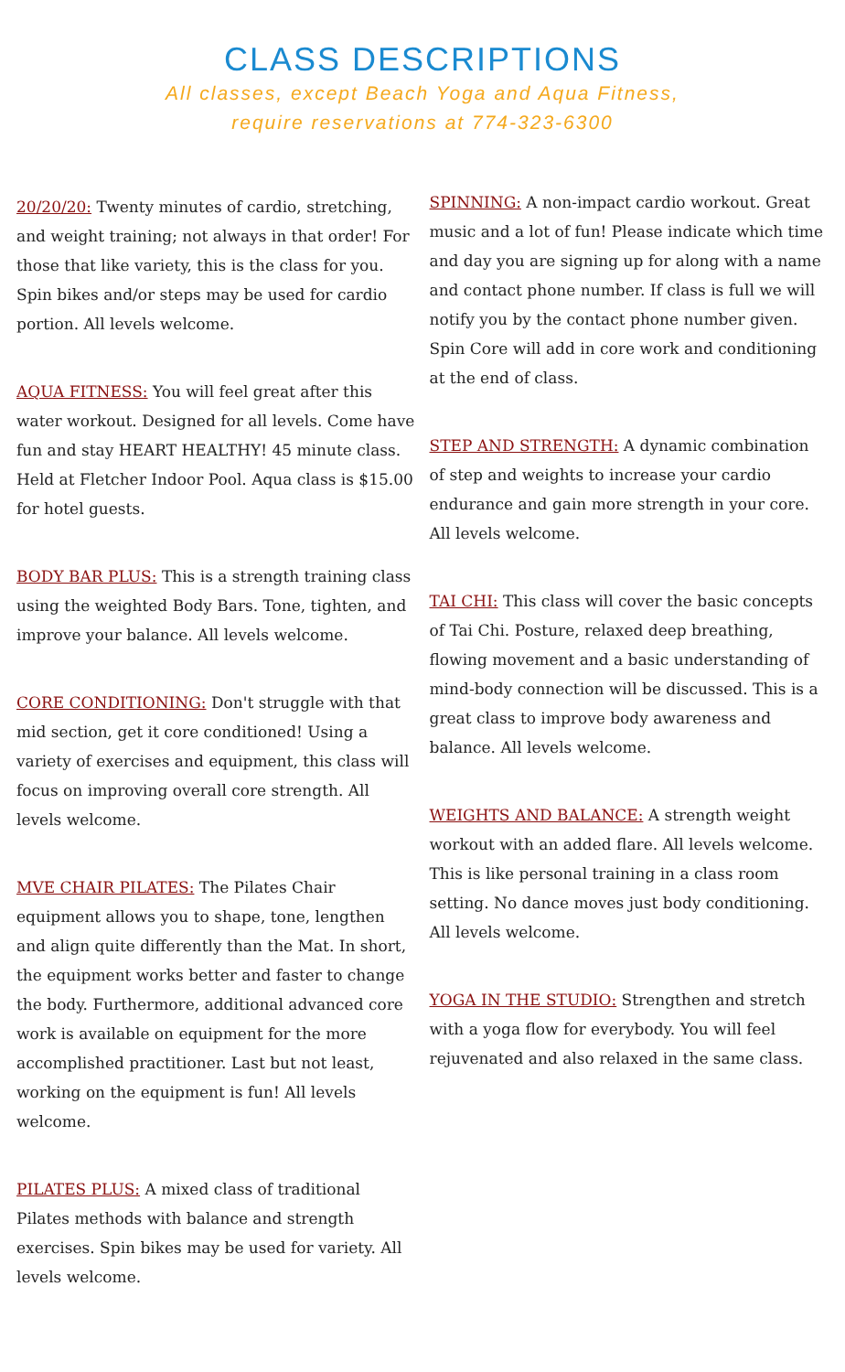CLASS DESCRIPTIONS
All classes, except Beach Yoga and Aqua Fitness,
require reservations at 774-323-6300
20/20/20: Twenty minutes of cardio, stretching, and weight training; not always in that order! For those that like variety, this is the class for you. Spin bikes and/or steps may be used for cardio portion. All levels welcome.
AQUA FITNESS: You will feel great after this water workout. Designed for all levels. Come have fun and stay HEART HEALTHY! 45 minute class. Held at Fletcher Indoor Pool. Aqua class is $15.00 for hotel guests.
BODY BAR PLUS: This is a strength training class using the weighted Body Bars. Tone, tighten, and improve your balance. All levels welcome.
CORE CONDITIONING: Don't struggle with that mid section, get it core conditioned! Using a variety of exercises and equipment, this class will focus on improving overall core strength. All levels welcome.
MVE CHAIR PILATES: The Pilates Chair equipment allows you to shape, tone, lengthen and align quite differently than the Mat. In short, the equipment works better and faster to change the body. Furthermore, additional advanced core work is available on equipment for the more accomplished practitioner. Last but not least, working on the equipment is fun! All levels welcome.
PILATES PLUS: A mixed class of traditional Pilates methods with balance and strength exercises. Spin bikes may be used for variety. All levels welcome.
SPINNING: A non-impact cardio workout. Great music and a lot of fun! Please indicate which time and day you are signing up for along with a name and contact phone number. If class is full we will notify you by the contact phone number given. Spin Core will add in core work and conditioning at the end of class.
STEP AND STRENGTH: A dynamic combination of step and weights to increase your cardio endurance and gain more strength in your core. All levels welcome.
TAI CHI: This class will cover the basic concepts of Tai Chi. Posture, relaxed deep breathing, flowing movement and a basic understanding of mind-body connection will be discussed. This is a great class to improve body awareness and balance. All levels welcome.
WEIGHTS AND BALANCE: A strength weight workout with an added flare. All levels welcome. This is like personal training in a class room setting. No dance moves just body conditioning. All levels welcome.
YOGA IN THE STUDIO: Strengthen and stretch with a yoga flow for everybody. You will feel rejuvenated and also relaxed in the same class.